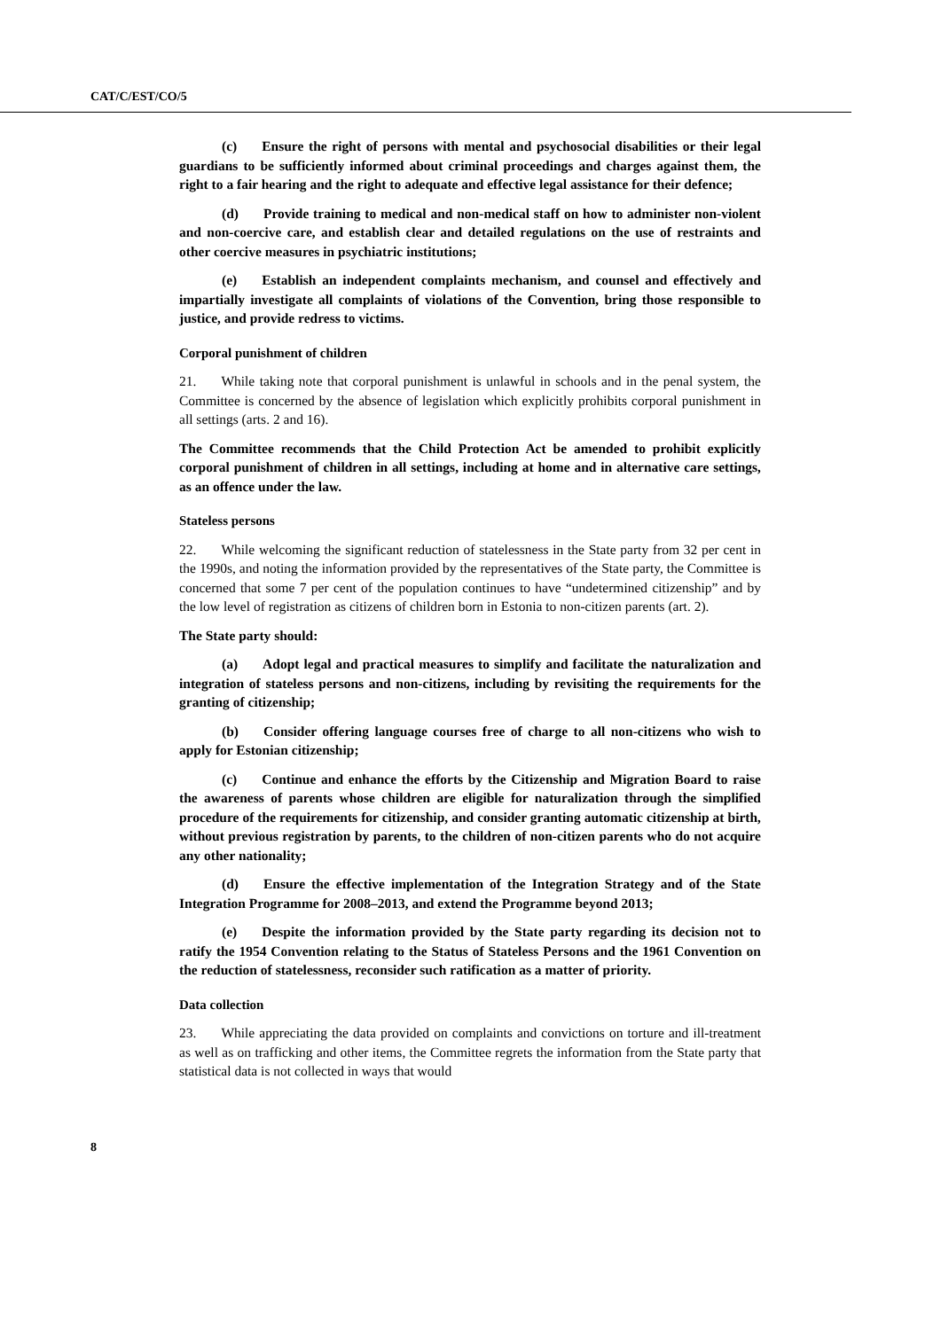CAT/C/EST/CO/5
(c) Ensure the right of persons with mental and psychosocial disabilities or their legal guardians to be sufficiently informed about criminal proceedings and charges against them, the right to a fair hearing and the right to adequate and effective legal assistance for their defence;
(d) Provide training to medical and non-medical staff on how to administer non-violent and non-coercive care, and establish clear and detailed regulations on the use of restraints and other coercive measures in psychiatric institutions;
(e) Establish an independent complaints mechanism, and counsel and effectively and impartially investigate all complaints of violations of the Convention, bring those responsible to justice, and provide redress to victims.
Corporal punishment of children
21. While taking note that corporal punishment is unlawful in schools and in the penal system, the Committee is concerned by the absence of legislation which explicitly prohibits corporal punishment in all settings (arts. 2 and 16).
The Committee recommends that the Child Protection Act be amended to prohibit explicitly corporal punishment of children in all settings, including at home and in alternative care settings, as an offence under the law.
Stateless persons
22. While welcoming the significant reduction of statelessness in the State party from 32 per cent in the 1990s, and noting the information provided by the representatives of the State party, the Committee is concerned that some 7 per cent of the population continues to have “undetermined citizenship” and by the low level of registration as citizens of children born in Estonia to non-citizen parents (art. 2).
The State party should:
(a) Adopt legal and practical measures to simplify and facilitate the naturalization and integration of stateless persons and non-citizens, including by revisiting the requirements for the granting of citizenship;
(b) Consider offering language courses free of charge to all non-citizens who wish to apply for Estonian citizenship;
(c) Continue and enhance the efforts by the Citizenship and Migration Board to raise the awareness of parents whose children are eligible for naturalization through the simplified procedure of the requirements for citizenship, and consider granting automatic citizenship at birth, without previous registration by parents, to the children of non-citizen parents who do not acquire any other nationality;
(d) Ensure the effective implementation of the Integration Strategy and of the State Integration Programme for 2008–2013, and extend the Programme beyond 2013;
(e) Despite the information provided by the State party regarding its decision not to ratify the 1954 Convention relating to the Status of Stateless Persons and the 1961 Convention on the reduction of statelessness, reconsider such ratification as a matter of priority.
Data collection
23. While appreciating the data provided on complaints and convictions on torture and ill-treatment as well as on trafficking and other items, the Committee regrets the information from the State party that statistical data is not collected in ways that would
8